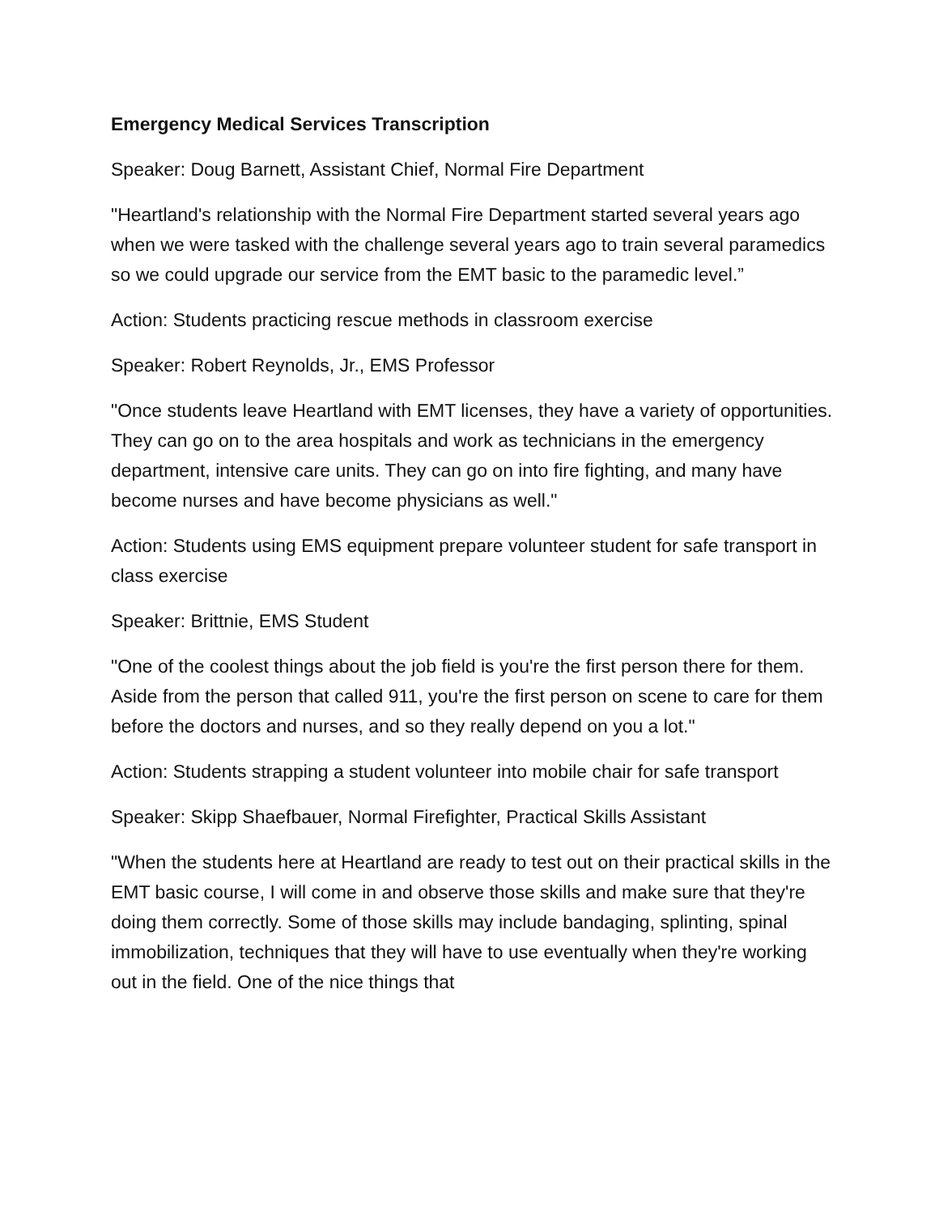Emergency Medical Services Transcription
Speaker: Doug Barnett, Assistant Chief, Normal Fire Department
"Heartland's relationship with the Normal Fire Department started several years ago when we were tasked with the challenge several years ago to train several paramedics so we could upgrade our service from the EMT basic to the paramedic level.”
Action: Students practicing rescue methods in classroom exercise
Speaker: Robert Reynolds, Jr., EMS Professor
"Once students leave Heartland with EMT licenses, they have a variety of opportunities. They can go on to the area hospitals and work as technicians in the emergency department, intensive care units. They can go on into fire fighting, and many have become nurses and have become physicians as well."
Action: Students using EMS equipment prepare volunteer student for safe transport in class exercise
Speaker: Brittnie, EMS Student
"One of the coolest things about the job field is you're the first person there for them. Aside from the person that called 911, you're the first person on scene to care for them before the doctors and nurses, and so they really depend on you a lot."
Action: Students strapping a student volunteer into mobile chair for safe transport
Speaker: Skipp Shaefbauer, Normal Firefighter, Practical Skills Assistant
"When the students here at Heartland are ready to test out on their practical skills in the EMT basic course, I will come in and observe those skills and make sure that they're doing them correctly. Some of those skills may include bandaging, splinting, spinal immobilization, techniques that they will have to use eventually when they're working out in the field. One of the nice things that